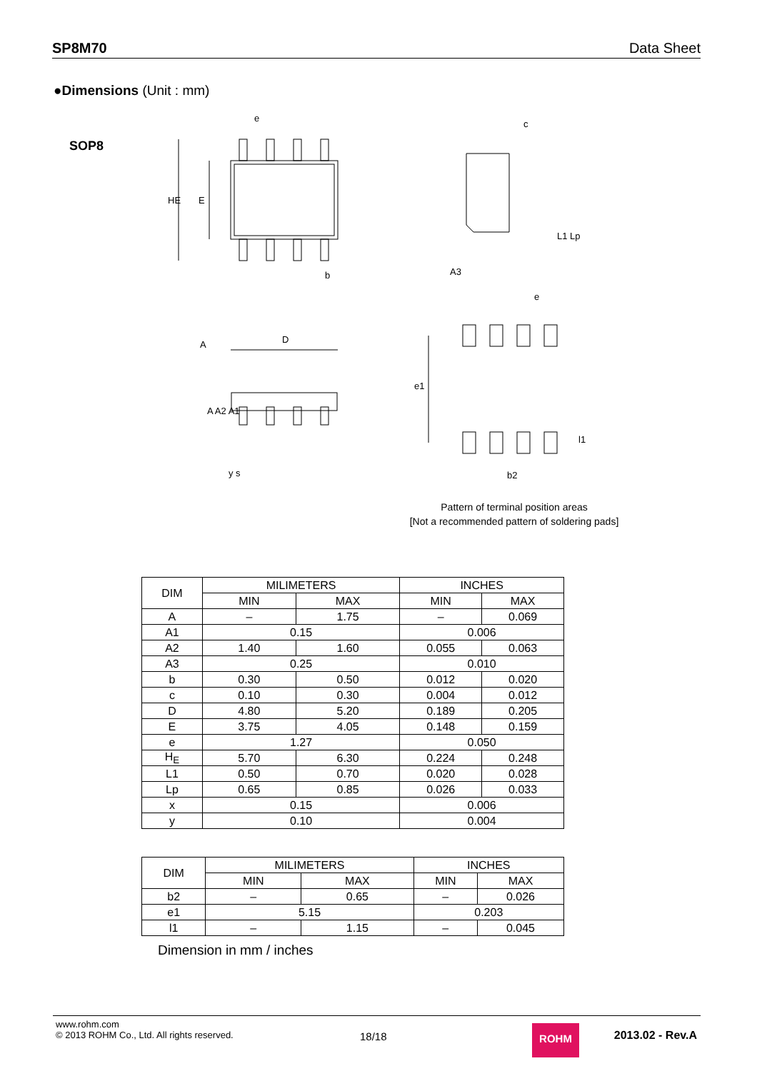SP8M70 Data Sheet
●Dimensions (Unit : mm)
SOP8
e
c
b
D
HE
E
L1 Lp
A3
e
e1
b2
l1
A A2 A1
A
y s
Pattern of terminal position areas
[Not a recommended pattern of soldering pads]
| DIM | MILIMETERS | | INCHES | |
| --- | --- | --- | --- | --- |
| | MIN | MAX | MIN | MAX |
| A | – | 1.75 | – | 0.069 |
| A1 | 0.15 | | 0.006 | |
| A2 | 1.40 | 1.60 | 0.055 | 0.063 |
| A3 | 0.25 | | 0.010 | |
| b | 0.30 | 0.50 | 0.012 | 0.020 |
| c | 0.10 | 0.30 | 0.004 | 0.012 |
| D | 4.80 | 5.20 | 0.189 | 0.205 |
| E | 3.75 | 4.05 | 0.148 | 0.159 |
| e | 1.27 | | 0.050 | |
| H<sub>E</sub> | 5.70 | 6.30 | 0.224 | 0.248 |
| L1 | 0.50 | 0.70 | 0.020 | 0.028 |
| Lp | 0.65 | 0.85 | 0.026 | 0.033 |
| x | 0.15 | | 0.006 | |
| y | 0.10 | | 0.004 | |
| DIM | MILIMETERS | | INCHES | |
| --- | --- | --- | --- | --- |
| | MIN | MAX | MIN | MAX |
| b2 | – | 0.65 | – | 0.026 |
| e1 | 5.15 | | 0.203 | |
| l1 | – | 1.15 | – | 0.045 |
Dimension in mm / inches
www.rohm.com
© 2013 ROHM Co., Ltd. All rights reserved.
18/18
ROHM 2013.02 - Rev.A